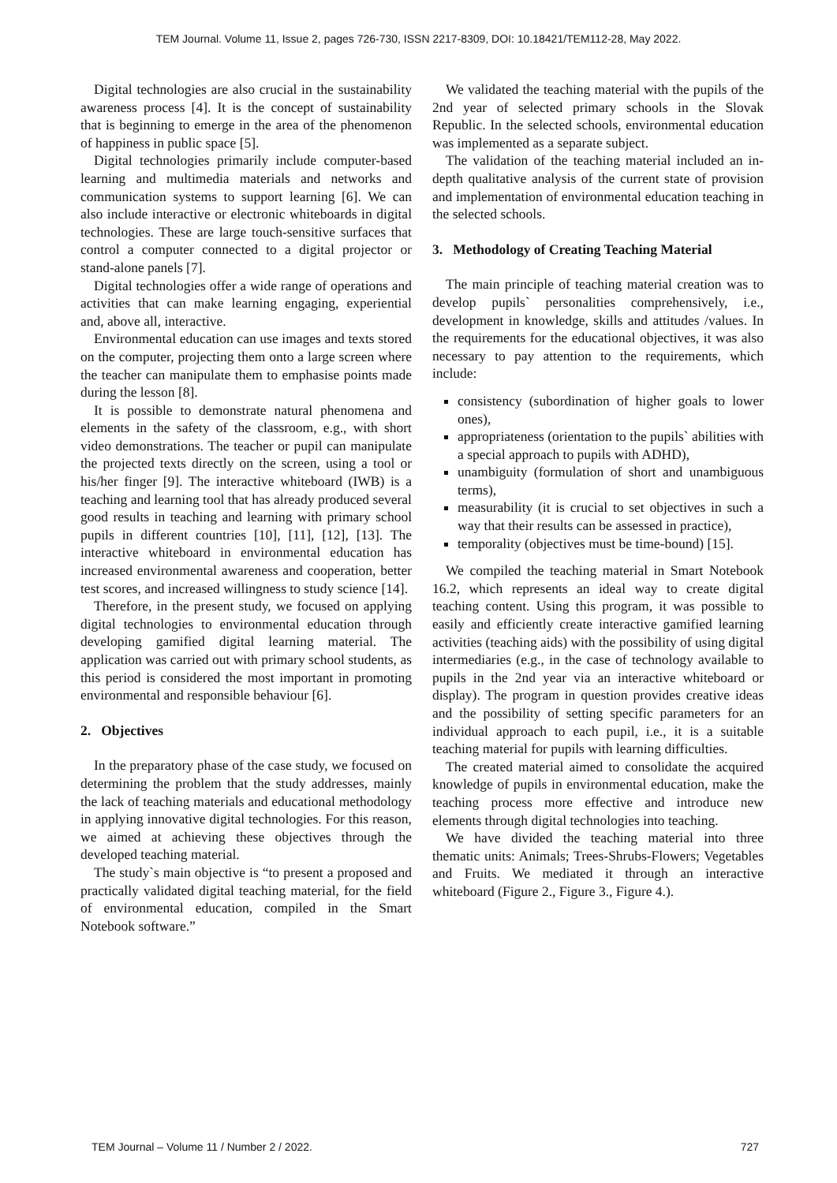TEM Journal. Volume 11, Issue 2, pages 726-730, ISSN 2217-8309, DOI: 10.18421/TEM112-28, May 2022.
Digital technologies are also crucial in the sustainability awareness process [4]. It is the concept of sustainability that is beginning to emerge in the area of the phenomenon of happiness in public space [5].
Digital technologies primarily include computer-based learning and multimedia materials and networks and communication systems to support learning [6]. We can also include interactive or electronic whiteboards in digital technologies. These are large touch-sensitive surfaces that control a computer connected to a digital projector or stand-alone panels [7].
Digital technologies offer a wide range of operations and activities that can make learning engaging, experiential and, above all, interactive.
Environmental education can use images and texts stored on the computer, projecting them onto a large screen where the teacher can manipulate them to emphasise points made during the lesson [8].
It is possible to demonstrate natural phenomena and elements in the safety of the classroom, e.g., with short video demonstrations. The teacher or pupil can manipulate the projected texts directly on the screen, using a tool or his/her finger [9]. The interactive whiteboard (IWB) is a teaching and learning tool that has already produced several good results in teaching and learning with primary school pupils in different countries [10], [11], [12], [13]. The interactive whiteboard in environmental education has increased environmental awareness and cooperation, better test scores, and increased willingness to study science [14].
Therefore, in the present study, we focused on applying digital technologies to environmental education through developing gamified digital learning material. The application was carried out with primary school students, as this period is considered the most important in promoting environmental and responsible behaviour [6].
2. Objectives
In the preparatory phase of the case study, we focused on determining the problem that the study addresses, mainly the lack of teaching materials and educational methodology in applying innovative digital technologies. For this reason, we aimed at achieving these objectives through the developed teaching material.
The study`s main objective is “to present a proposed and practically validated digital teaching material, for the field of environmental education, compiled in the Smart Notebook software.”
We validated the teaching material with the pupils of the 2nd year of selected primary schools in the Slovak Republic. In the selected schools, environmental education was implemented as a separate subject.
The validation of the teaching material included an in-depth qualitative analysis of the current state of provision and implementation of environmental education teaching in the selected schools.
3. Methodology of Creating Teaching Material
The main principle of teaching material creation was to develop pupils` personalities comprehensively, i.e., development in knowledge, skills and attitudes /values. In the requirements for the educational objectives, it was also necessary to pay attention to the requirements, which include:
consistency (subordination of higher goals to lower ones),
appropriateness (orientation to the pupils` abilities with a special approach to pupils with ADHD),
unambiguity (formulation of short and unambiguous terms),
measurability (it is crucial to set objectives in such a way that their results can be assessed in practice),
temporality (objectives must be time-bound) [15].
We compiled the teaching material in Smart Notebook 16.2, which represents an ideal way to create digital teaching content. Using this program, it was possible to easily and efficiently create interactive gamified learning activities (teaching aids) with the possibility of using digital intermediaries (e.g., in the case of technology available to pupils in the 2nd year via an interactive whiteboard or display). The program in question provides creative ideas and the possibility of setting specific parameters for an individual approach to each pupil, i.e., it is a suitable teaching material for pupils with learning difficulties.
The created material aimed to consolidate the acquired knowledge of pupils in environmental education, make the teaching process more effective and introduce new elements through digital technologies into teaching.
We have divided the teaching material into three thematic units: Animals; Trees-Shrubs-Flowers; Vegetables and Fruits. We mediated it through an interactive whiteboard (Figure 2., Figure 3., Figure 4.).
TEM Journal – Volume 11 / Number 2 / 2022. 727